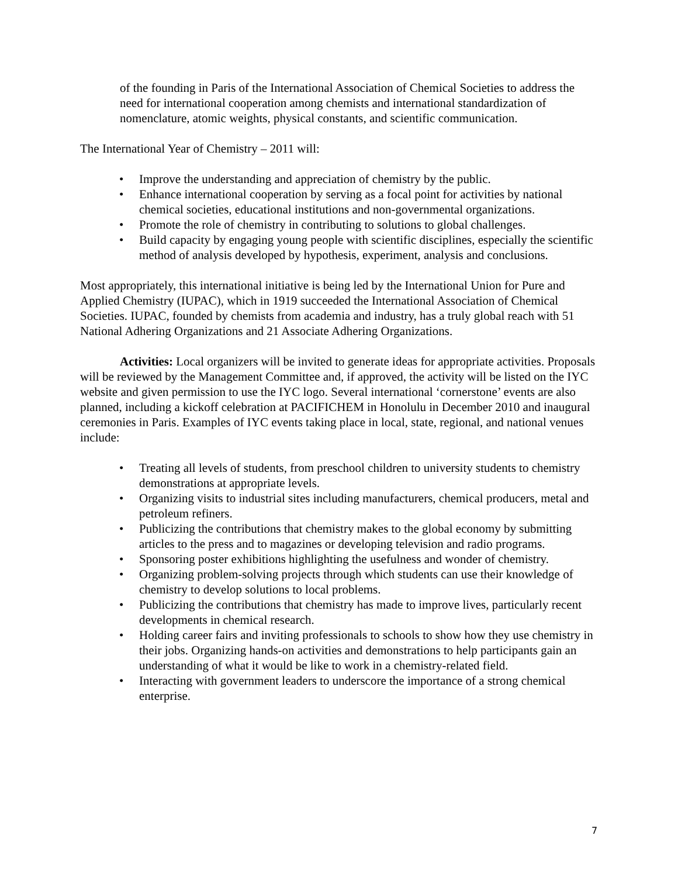of the founding in Paris of the International Association of Chemical Societies to address the need for international cooperation among chemists and international standardization of nomenclature, atomic weights, physical constants, and scientific communication.
The International Year of Chemistry – 2011 will:
• Improve the understanding and appreciation of chemistry by the public.
• Enhance international cooperation by serving as a focal point for activities by national chemical societies, educational institutions and non-governmental organizations.
• Promote the role of chemistry in contributing to solutions to global challenges.
• Build capacity by engaging young people with scientific disciplines, especially the scientific method of analysis developed by hypothesis, experiment, analysis and conclusions.
Most appropriately, this international initiative is being led by the International Union for Pure and Applied Chemistry (IUPAC), which in 1919 succeeded the International Association of Chemical Societies. IUPAC, founded by chemists from academia and industry, has a truly global reach with 51 National Adhering Organizations and 21 Associate Adhering Organizations.
Activities: Local organizers will be invited to generate ideas for appropriate activities. Proposals will be reviewed by the Management Committee and, if approved, the activity will be listed on the IYC website and given permission to use the IYC logo. Several international ‘cornerstone’ events are also planned, including a kickoff celebration at PACIFICHEM in Honolulu in December 2010 and inaugural ceremonies in Paris. Examples of IYC events taking place in local, state, regional, and national venues include:
• Treating all levels of students, from preschool children to university students to chemistry demonstrations at appropriate levels.
• Organizing visits to industrial sites including manufacturers, chemical producers, metal and petroleum refiners.
• Publicizing the contributions that chemistry makes to the global economy by submitting articles to the press and to magazines or developing television and radio programs.
• Sponsoring poster exhibitions highlighting the usefulness and wonder of chemistry.
• Organizing problem-solving projects through which students can use their knowledge of chemistry to develop solutions to local problems.
• Publicizing the contributions that chemistry has made to improve lives, particularly recent developments in chemical research.
• Holding career fairs and inviting professionals to schools to show how they use chemistry in their jobs. Organizing hands-on activities and demonstrations to help participants gain an understanding of what it would be like to work in a chemistry-related field.
• Interacting with government leaders to underscore the importance of a strong chemical enterprise.
7